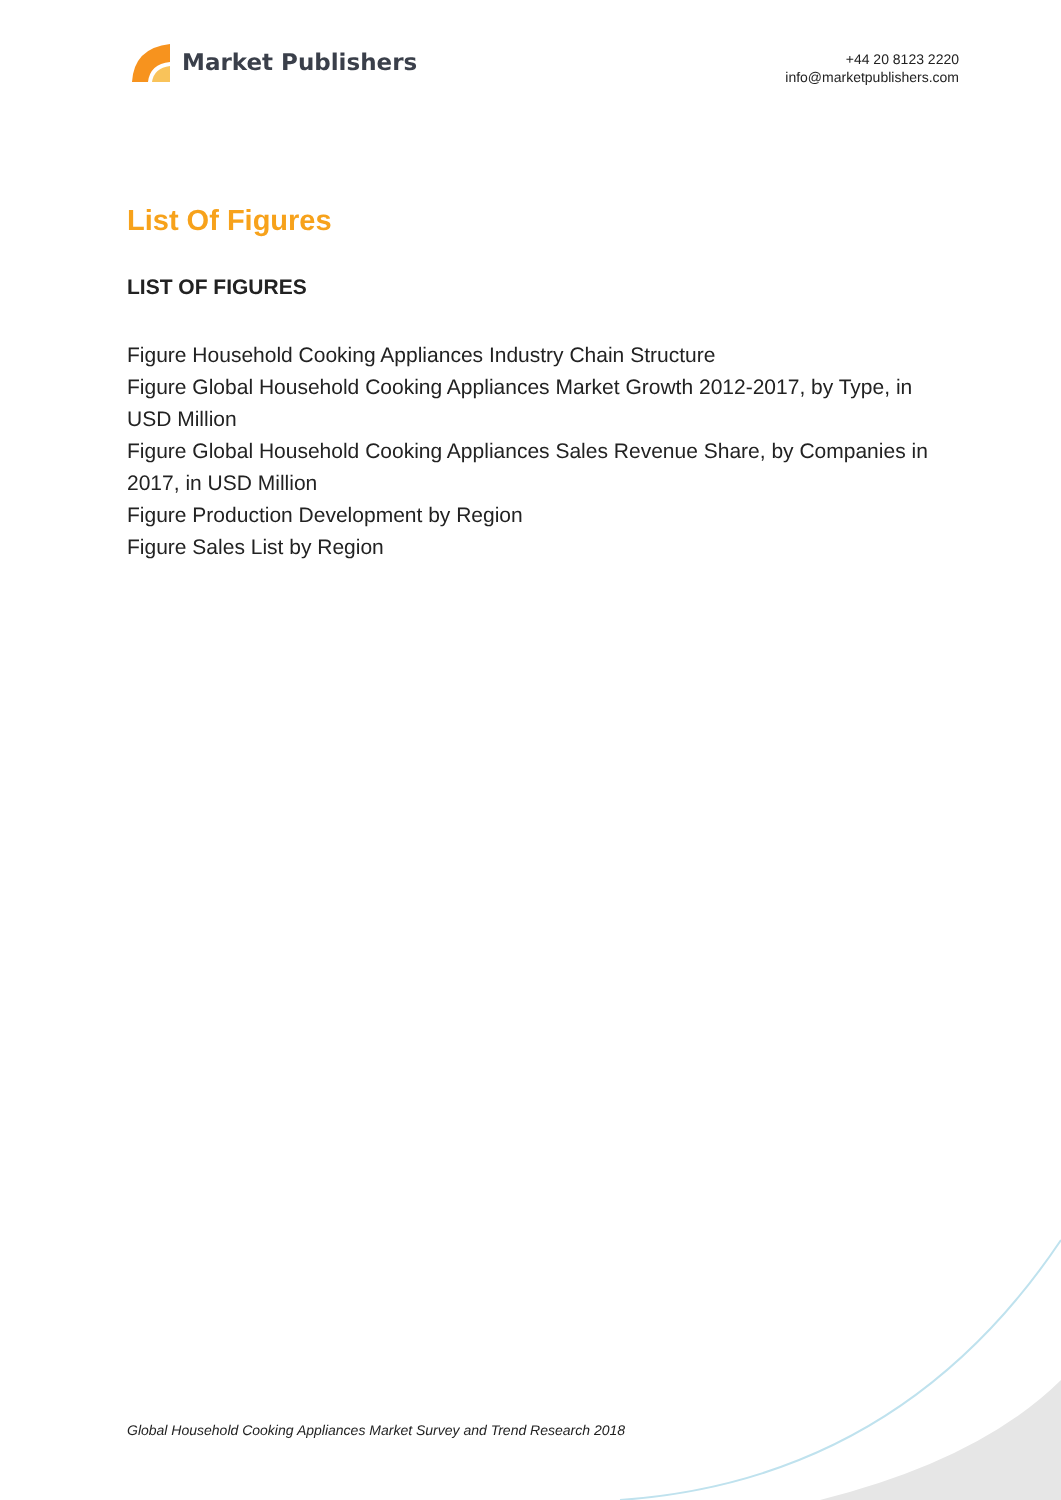Market Publishers
+44 20 8123 2220
info@marketpublishers.com
List Of Figures
LIST OF FIGURES
Figure Household Cooking Appliances Industry Chain Structure
Figure Global Household Cooking Appliances Market Growth 2012-2017, by Type, in USD Million
Figure Global Household Cooking Appliances Sales Revenue Share, by Companies in 2017, in USD Million
Figure Production Development by Region
Figure Sales List by Region
Global Household Cooking Appliances Market Survey and Trend Research 2018